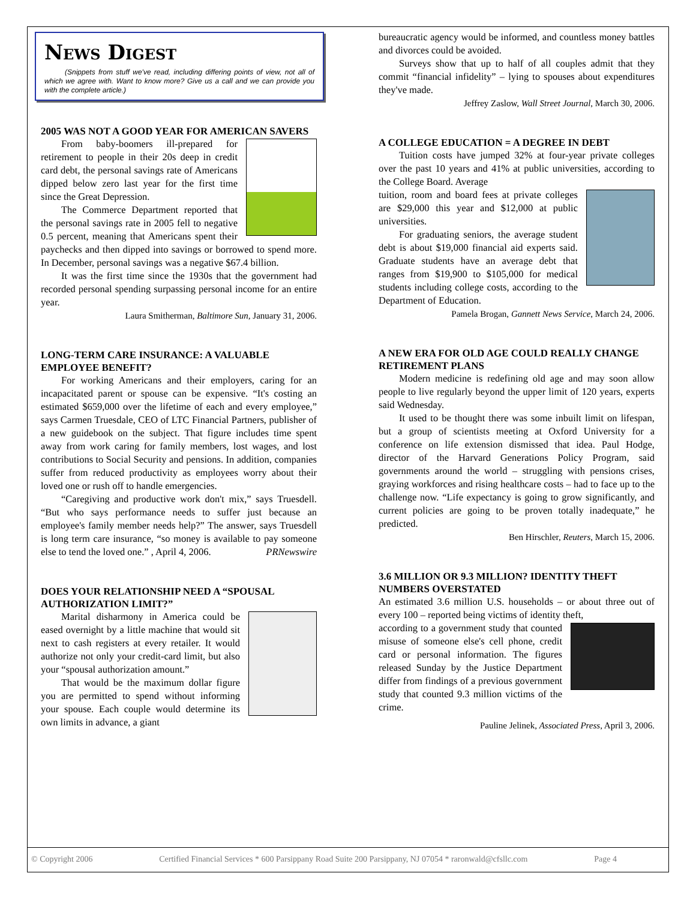News Digest
(Snippets from stuff we've read, including differing points of view, not all of which we agree with. Want to know more? Give us a call and we can provide you with the complete article.)
2005 WAS NOT A GOOD YEAR FOR AMERICAN SAVERS
From baby-boomers ill-prepared for retirement to people in their 20s deep in credit card debt, the personal savings rate of Americans dipped below zero last year for the first time since the Great Depression.
The Commerce Department reported that the personal savings rate in 2005 fell to negative 0.5 percent, meaning that Americans spent their paychecks and then dipped into savings or borrowed to spend more. In December, personal savings was a negative $67.4 billion.
It was the first time since the 1930s that the government had recorded personal spending surpassing personal income for an entire year.
Laura Smitherman, Baltimore Sun, January 31, 2006.
LONG-TERM CARE INSURANCE: A VALUABLE EMPLOYEE BENEFIT?
For working Americans and their employers, caring for an incapacitated parent or spouse can be expensive. “It's costing an estimated $659,000 over the lifetime of each and every employee,” says Carmen Truesdale, CEO of LTC Financial Partners, publisher of a new guidebook on the subject. That figure includes time spent away from work caring for family members, lost wages, and lost contributions to Social Security and pensions. In addition, companies suffer from reduced productivity as employees worry about their loved one or rush off to handle emergencies.
“Caregiving and productive work don't mix,” says Truesdell. “But who says performance needs to suffer just because an employee's family member needs help?” The answer, says Truesdell is long term care insurance, “so money is available to pay someone else to tend the loved one.” PRNewswire, April 4, 2006.
DOES YOUR RELATIONSHIP NEED A “SPOUSAL AUTHORIZATION LIMIT?”
Marital disharmony in America could be eased overnight by a little machine that would sit next to cash registers at every retailer. It would authorize not only your credit-card limit, but also your “spousal authorization amount.”
That would be the maximum dollar figure you are permitted to spend without informing your spouse. Each couple would determine its own limits in advance, a giant
bureaucratic agency would be informed, and countless money battles and divorces could be avoided.
Surveys show that up to half of all couples admit that they commit “financial infidelity” – lying to spouses about expenditures they've made.
Jeffrey Zaslow, Wall Street Journal, March 30, 2006.
A COLLEGE EDUCATION = A DEGREE IN DEBT
Tuition costs have jumped 32% at four-year private colleges over the past 10 years and 41% at public universities, according to the College Board. Average
tuition, room and board fees at private colleges are $29,000 this year and $12,000 at public universities.
For graduating seniors, the average student debt is about $19,000 financial aid experts said. Graduate students have an average debt that ranges from $19,900 to $105,000 for medical students including college costs, according to the Department of Education.
Pamela Brogan, Gannett News Service, March 24, 2006.
A NEW ERA FOR OLD AGE COULD REALLY CHANGE RETIREMENT PLANS
Modern medicine is redefining old age and may soon allow people to live regularly beyond the upper limit of 120 years, experts said Wednesday.
It used to be thought there was some inbuilt limit on lifespan, but a group of scientists meeting at Oxford University for a conference on life extension dismissed that idea. Paul Hodge, director of the Harvard Generations Policy Program, said governments around the world – struggling with pensions crises, graying workforces and rising healthcare costs – had to face up to the challenge now. “Life expectancy is going to grow significantly, and current policies are going to be proven totally inadequate,” he predicted.
Ben Hirschler, Reuters, March 15, 2006.
3.6 MILLION OR 9.3 MILLION? IDENTITY THEFT NUMBERS OVERSTATED
An estimated 3.6 million U.S. households – or about three out of every 100 – reported being victims of identity theft,
according to a government study that counted misuse of someone else's cell phone, credit card or personal information. The figures released Sunday by the Justice Department differ from findings of a previous government study that counted 9.3 million victims of the crime.
Pauline Jelinek, Associated Press, April 3, 2006.
© Copyright 2006 Certified Financial Services * 600 Parsippany Road Suite 200 Parsippany, NJ 07054 * raronwald@cfsllc.com Page 4